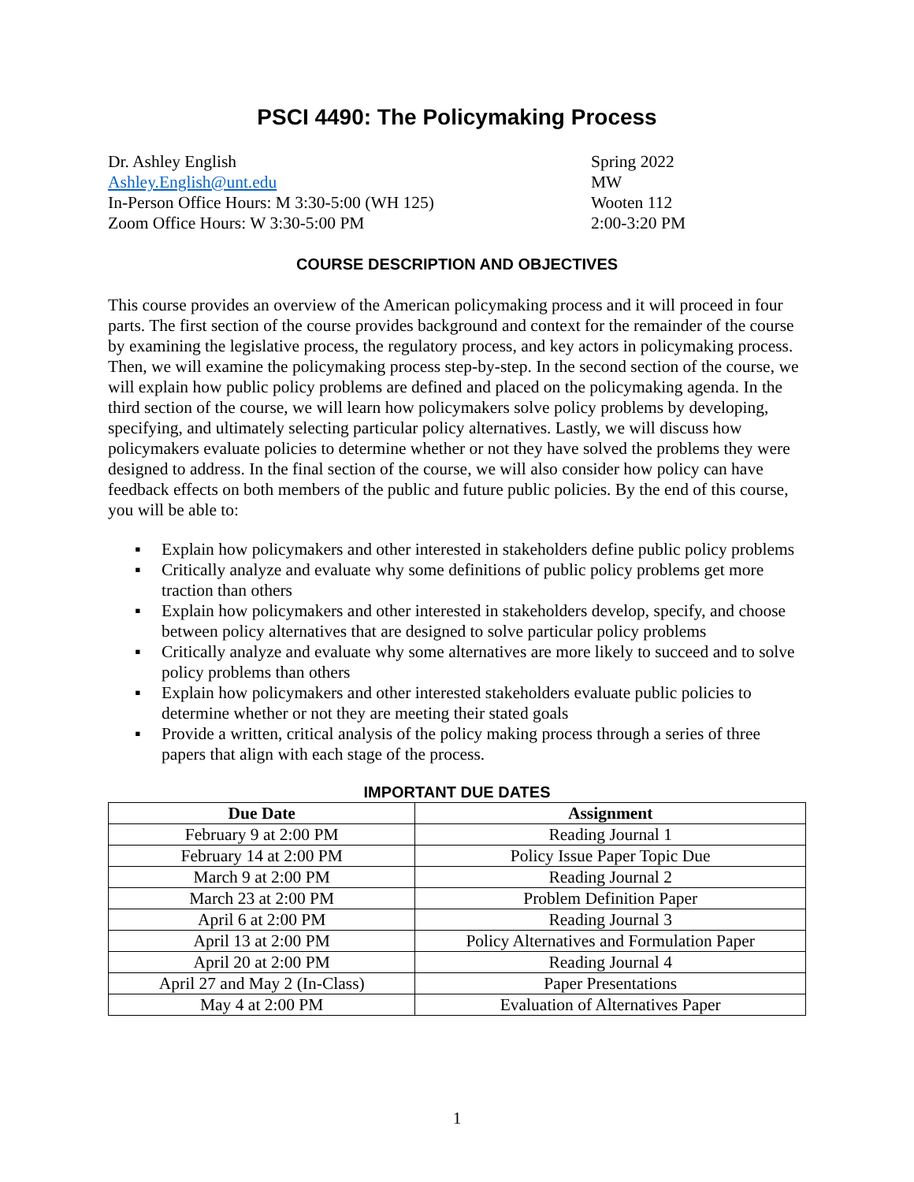PSCI 4490: The Policymaking Process
Dr. Ashley English
Ashley.English@unt.edu
In-Person Office Hours: M 3:30-5:00 (WH 125)
Zoom Office Hours: W 3:30-5:00 PM
Spring 2022
MW
Wooten 112
2:00-3:20 PM
COURSE DESCRIPTION AND OBJECTIVES
This course provides an overview of the American policymaking process and it will proceed in four parts. The first section of the course provides background and context for the remainder of the course by examining the legislative process, the regulatory process, and key actors in policymaking process. Then, we will examine the policymaking process step-by-step. In the second section of the course, we will explain how public policy problems are defined and placed on the policymaking agenda. In the third section of the course, we will learn how policymakers solve policy problems by developing, specifying, and ultimately selecting particular policy alternatives. Lastly, we will discuss how policymakers evaluate policies to determine whether or not they have solved the problems they were designed to address. In the final section of the course, we will also consider how policy can have feedback effects on both members of the public and future public policies. By the end of this course, you will be able to:
▪ Explain how policymakers and other interested in stakeholders define public policy problems
▪ Critically analyze and evaluate why some definitions of public policy problems get more traction than others
▪ Explain how policymakers and other interested in stakeholders develop, specify, and choose between policy alternatives that are designed to solve particular policy problems
▪ Critically analyze and evaluate why some alternatives are more likely to succeed and to solve policy problems than others
▪ Explain how policymakers and other interested stakeholders evaluate public policies to determine whether or not they are meeting their stated goals
▪ Provide a written, critical analysis of the policy making process through a series of three papers that align with each stage of the process.
IMPORTANT DUE DATES
| Due Date | Assignment |
| --- | --- |
| February 9 at 2:00 PM | Reading Journal 1 |
| February 14 at 2:00 PM | Policy Issue Paper Topic Due |
| March 9 at 2:00 PM | Reading Journal 2 |
| March 23 at 2:00 PM | Problem Definition Paper |
| April 6 at 2:00 PM | Reading Journal 3 |
| April 13 at 2:00 PM | Policy Alternatives and Formulation Paper |
| April 20 at 2:00 PM | Reading Journal 4 |
| April 27 and May 2 (In-Class) | Paper Presentations |
| May 4 at 2:00 PM | Evaluation of Alternatives Paper |
1